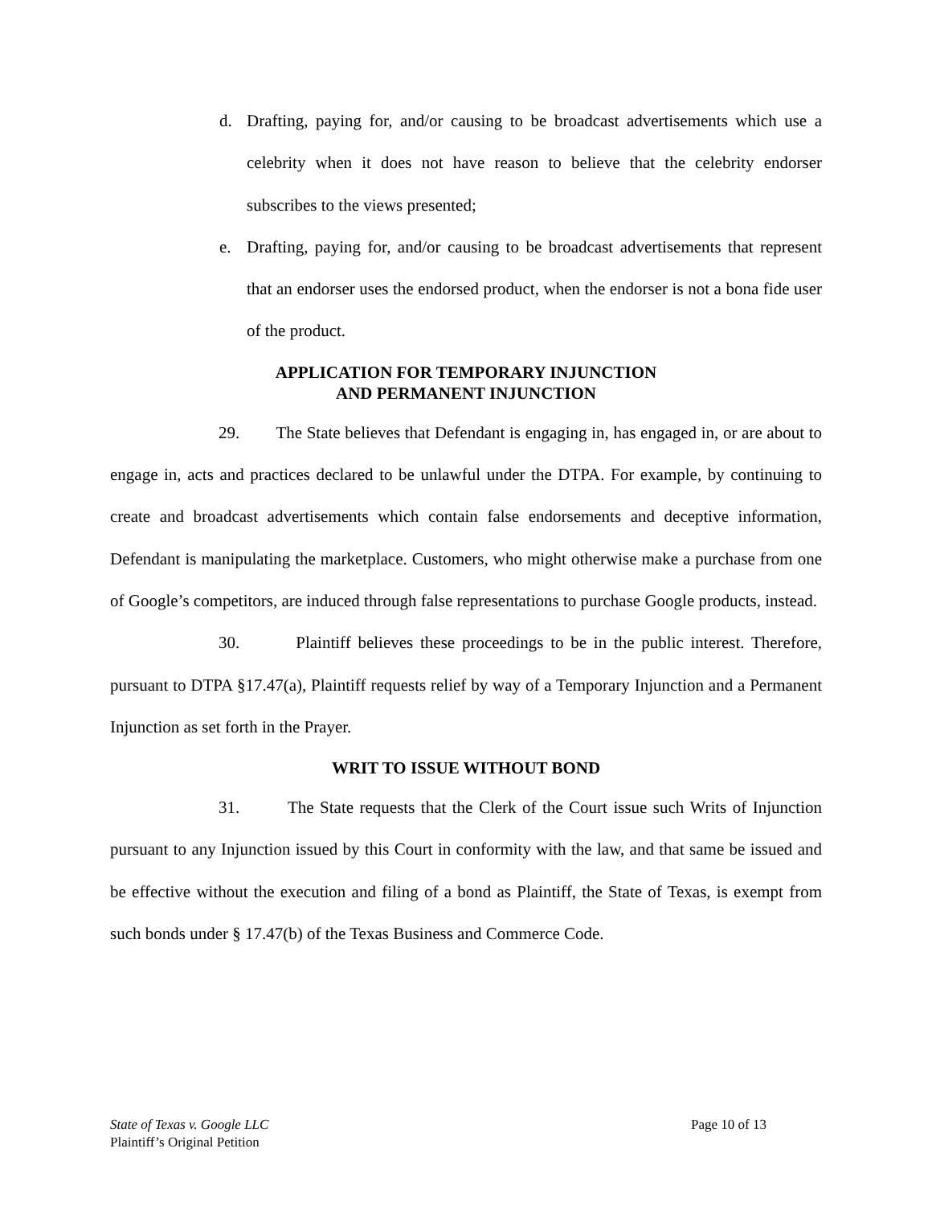d.
Drafting, paying for, and/or causing to be broadcast advertisements which use a celebrity when it does not have reason to believe that the celebrity endorser subscribes to the views presented;
e.
Drafting, paying for, and/or causing to be broadcast advertisements that represent that an endorser uses the endorsed product, when the endorser is not a bona fide user of the product.
APPLICATION FOR TEMPORARY INJUNCTION
AND PERMANENT INJUNCTION
29. The State believes that Defendant is engaging in, has engaged in, or are about to engage in, acts and practices declared to be unlawful under the DTPA. For example, by continuing to create and broadcast advertisements which contain false endorsements and deceptive information, Defendant is manipulating the marketplace. Customers, who might otherwise make a purchase from one of Google’s competitors, are induced through false representations to purchase Google products, instead.
30. Plaintiff believes these proceedings to be in the public interest. Therefore, pursuant to DTPA §17.47(a), Plaintiff requests relief by way of a Temporary Injunction and a Permanent Injunction as set forth in the Prayer.
WRIT TO ISSUE WITHOUT BOND
31. The State requests that the Clerk of the Court issue such Writs of Injunction pursuant to any Injunction issued by this Court in conformity with the law, and that same be issued and be effective without the execution and filing of a bond as Plaintiff, the State of Texas, is exempt from such bonds under § 17.47(b) of the Texas Business and Commerce Code.
Page 10 of 13 State of Texas v. Google LLC
Plaintiff’s Original Petition